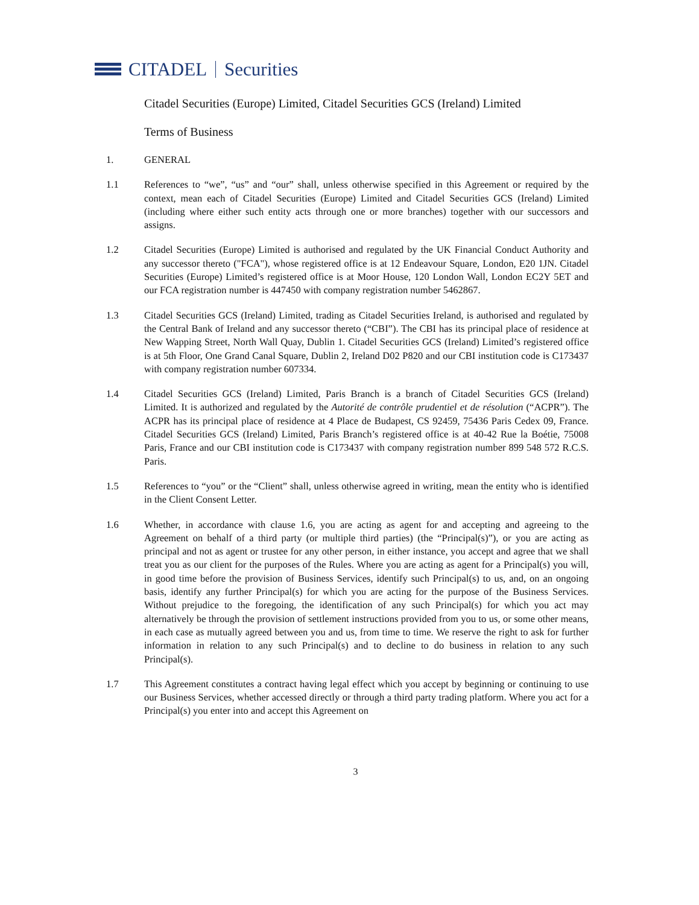CITADEL
Securities
Citadel Securities (Europe) Limited, Citadel Securities GCS (Ireland) Limited
Terms of Business
1. GENERAL
1.1 References to “we”, “us” and “our” shall, unless otherwise specified in this Agreement or required by the context, mean each of Citadel Securities (Europe) Limited and Citadel Securities GCS (Ireland) Limited (including where either such entity acts through one or more branches) together with our successors and assigns.
1.2 Citadel Securities (Europe) Limited is authorised and regulated by the UK Financial Conduct Authority and any successor thereto ("FCA"), whose registered office is at 12 Endeavour Square, London, E20 1JN. Citadel Securities (Europe) Limited’s registered office is at Moor House, 120 London Wall, London EC2Y 5ET and our FCA registration number is 447450 with company registration number 5462867.
1.3 Citadel Securities GCS (Ireland) Limited, trading as Citadel Securities Ireland, is authorised and regulated by the Central Bank of Ireland and any successor thereto (“CBI”). The CBI has its principal place of residence at New Wapping Street, North Wall Quay, Dublin 1. Citadel Securities GCS (Ireland) Limited’s registered office is at 5th Floor, One Grand Canal Square, Dublin 2, Ireland D02 P820 and our CBI institution code is C173437 with company registration number 607334.
1.4 Citadel Securities GCS (Ireland) Limited, Paris Branch is a branch of Citadel Securities GCS (Ireland) Limited. It is authorized and regulated by the Autorité de contrôle prudentiel et de résolution (“ACPR”). The ACPR has its principal place of residence at 4 Place de Budapest, CS 92459, 75436 Paris Cedex 09, France. Citadel Securities GCS (Ireland) Limited, Paris Branch’s registered office is at 40-42 Rue la Boétie, 75008 Paris, France and our CBI institution code is C173437 with company registration number 899 548 572 R.C.S. Paris.
1.5 References to “you” or the “Client” shall, unless otherwise agreed in writing, mean the entity who is identified in the Client Consent Letter.
1.6 Whether, in accordance with clause 1.6, you are acting as agent for and accepting and agreeing to the Agreement on behalf of a third party (or multiple third parties) (the “Principal(s)”), or you are acting as principal and not as agent or trustee for any other person, in either instance, you accept and agree that we shall treat you as our client for the purposes of the Rules. Where you are acting as agent for a Principal(s) you will, in good time before the provision of Business Services, identify such Principal(s) to us, and, on an ongoing basis, identify any further Principal(s) for which you are acting for the purpose of the Business Services. Without prejudice to the foregoing, the identification of any such Principal(s) for which you act may alternatively be through the provision of settlement instructions provided from you to us, or some other means, in each case as mutually agreed between you and us, from time to time. We reserve the right to ask for further information in relation to any such Principal(s) and to decline to do business in relation to any such Principal(s).
1.7 This Agreement constitutes a contract having legal effect which you accept by beginning or continuing to use our Business Services, whether accessed directly or through a third party trading platform. Where you act for a Principal(s) you enter into and accept this Agreement on
3